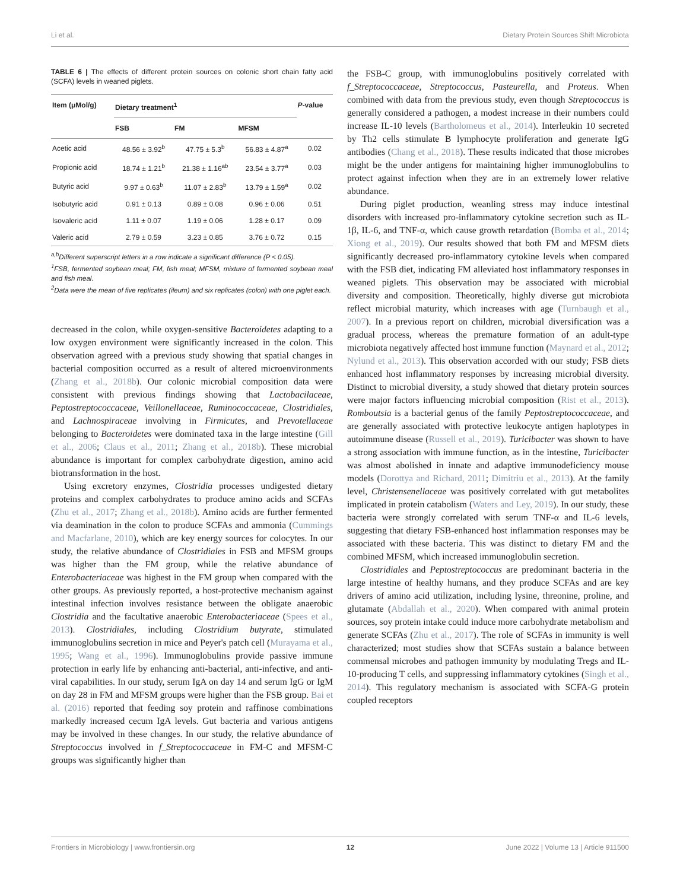Li et al. Dietary Protein Sources Shift Microbiota
TABLE 6 | The effects of different protein sources on colonic short chain fatty acid (SCFA) levels in weaned piglets.
| Item (μMol/g) | Dietary treatment<sup>1</sup> | | | P -value |
| --- | --- | --- | --- | --- |
| | FSB | FM | MFSM | |
| Acetic acid | 48.56 ± 3.92<sup>b</sup> | 47.75 ± 5.3<sup>b</sup> | 56.83 ± 4.87<sup>a</sup> | 0.02 |
| Propionic acid | 18.74 ± 1.21<sup>b</sup> | 21.38 ± 1.16<sup>ab</sup> | 23.54 ± 3.77<sup>a</sup> | 0.03 |
| Butyric acid | 9.97 ± 0.63<sup>b</sup> | 11.07 ± 2.83<sup>b</sup> | 13.79 ± 1.59<sup>a</sup> | 0.02 |
| Isobutyric acid | 0.91 ± 0.13 | 0.89 ± 0.08 | 0.96 ± 0.06 | 0.51 |
| Isovaleric acid | 1.11 ± 0.07 | 1.19 ± 0.06 | 1.28 ± 0.17 | 0.09 |
| Valeric acid | 2.79 ± 0.59 | 3.23 ± 0.85 | 3.76 ± 0.72 | 0.15 |
<sup>a,b</sup>Different superscript letters in a row indicate a significant difference (P < 0.05).
<sup>1</sup> FSB, fermented soybean meal; FM, fish meal; MFSM, mixture of fermented soybean meal and fish meal.
<sup>2</sup> Data were the mean of five replicates (ileum) and six replicates (colon) with one piglet each.
decreased in the colon, while oxygen-sensitive Bacteroidetes adapting to a low oxygen environment were significantly increased in the colon. This observation agreed with a previous study showing that spatial changes in bacterial composition occurred as a result of altered microenvironments (Zhang et al., 2018b). Our colonic microbial composition data were consistent with previous findings showing that Lactobacilaceae, Peptostreptococcaceae, Veillonellaceae, Ruminococcaceae, Clostridiales, and Lachnospiraceae involving in Firmicutes, and Prevotellaceae belonging to Bacteroidetes were dominated taxa in the large intestine (Gill et al., 2006; Claus et al., 2011; Zhang et al., 2018b). These microbial abundance is important for complex carbohydrate digestion, amino acid biotransformation in the host.
Using excretory enzymes, Clostridia processes undigested dietary proteins and complex carbohydrates to produce amino acids and SCFAs (Zhu et al., 2017; Zhang et al., 2018b). Amino acids are further fermented via deamination in the colon to produce SCFAs and ammonia (Cummings and Macfarlane, 2010), which are key energy sources for colocytes. In our study, the relative abundance of Clostridiales in FSB and MFSM groups was higher than the FM group, while the relative abundance of Enterobacteriaceae was highest in the FM group when compared with the other groups. As previously reported, a host-protective mechanism against intestinal infection involves resistance between the obligate anaerobic Clostridia and the facultative anaerobic Enterobacteriaceae (Spees et al., 2013). Clostridiales, including Clostridium butyrate, stimulated immunoglobulins secretion in mice and Peyer's patch cell (Murayama et al., 1995; Wang et al., 1996). Immunoglobulins provide passive immune protection in early life by enhancing anti-bacterial, anti-infective, and anti-viral capabilities. In our study, serum IgA on day 14 and serum IgG or IgM on day 28 in FM and MFSM groups were higher than the FSB group. Bai et al. (2016) reported that feeding soy protein and raffinose combinations markedly increased cecum IgA levels. Gut bacteria and various antigens may be involved in these changes. In our study, the relative abundance of Streptococcus involved in f_Streptococcaceae in FM-C and MFSM-C groups was significantly higher than
the FSB-C group, with immunoglobulins positively correlated with f_Streptococcaceae, Streptococcus, Pasteurella, and Proteus. When combined with data from the previous study, even though Streptococcus is generally considered a pathogen, a modest increase in their numbers could increase IL-10 levels (Bartholomeus et al., 2014). Interleukin 10 secreted by Th2 cells stimulate B lymphocyte proliferation and generate IgG antibodies (Chang et al., 2018). These results indicated that those microbes might be the under antigens for maintaining higher immunoglobulins to protect against infection when they are in an extremely lower relative abundance.
During piglet production, weanling stress may induce intestinal disorders with increased pro-inflammatory cytokine secretion such as IL-1β, IL-6, and TNF-α, which cause growth retardation (Bomba et al., 2014; Xiong et al., 2019). Our results showed that both FM and MFSM diets significantly decreased pro-inflammatory cytokine levels when compared with the FSB diet, indicating FM alleviated host inflammatory responses in weaned piglets. This observation may be associated with microbial diversity and composition. Theoretically, highly diverse gut microbiota reflect microbial maturity, which increases with age (Turnbaugh et al., 2007). In a previous report on children, microbial diversification was a gradual process, whereas the premature formation of an adult-type microbiota negatively affected host immune function (Maynard et al., 2012; Nylund et al., 2013). This observation accorded with our study; FSB diets enhanced host inflammatory responses by increasing microbial diversity. Distinct to microbial diversity, a study showed that dietary protein sources were major factors influencing microbial composition (Rist et al., 2013). Romboutsia is a bacterial genus of the family Peptostreptococcaceae, and are generally associated with protective leukocyte antigen haplotypes in autoimmune disease (Russell et al., 2019). Turicibacter was shown to have a strong association with immune function, as in the intestine, Turicibacter was almost abolished in innate and adaptive immunodeficiency mouse models (Dorottya and Richard, 2011; Dimitriu et al., 2013). At the family level, Christensenellaceae was positively correlated with gut metabolites implicated in protein catabolism (Waters and Ley, 2019). In our study, these bacteria were strongly correlated with serum TNF-α and IL-6 levels, suggesting that dietary FSB-enhanced host inflammation responses may be associated with these bacteria. This was distinct to dietary FM and the combined MFSM, which increased immunoglobulin secretion.
Clostridiales and Peptostreptococcus are predominant bacteria in the large intestine of healthy humans, and they produce SCFAs and are key drivers of amino acid utilization, including lysine, threonine, proline, and glutamate (Abdallah et al., 2020). When compared with animal protein sources, soy protein intake could induce more carbohydrate metabolism and generate SCFAs (Zhu et al., 2017). The role of SCFAs in immunity is well characterized; most studies show that SCFAs sustain a balance between commensal microbes and pathogen immunity by modulating Tregs and IL-10-producing T cells, and suppressing inflammatory cytokines (Singh et al., 2014). This regulatory mechanism is associated with SCFA-G protein coupled receptors
Frontiers in Microbiology | www.frontiersin.org 12 June 2022 | Volume 13 | Article 911500